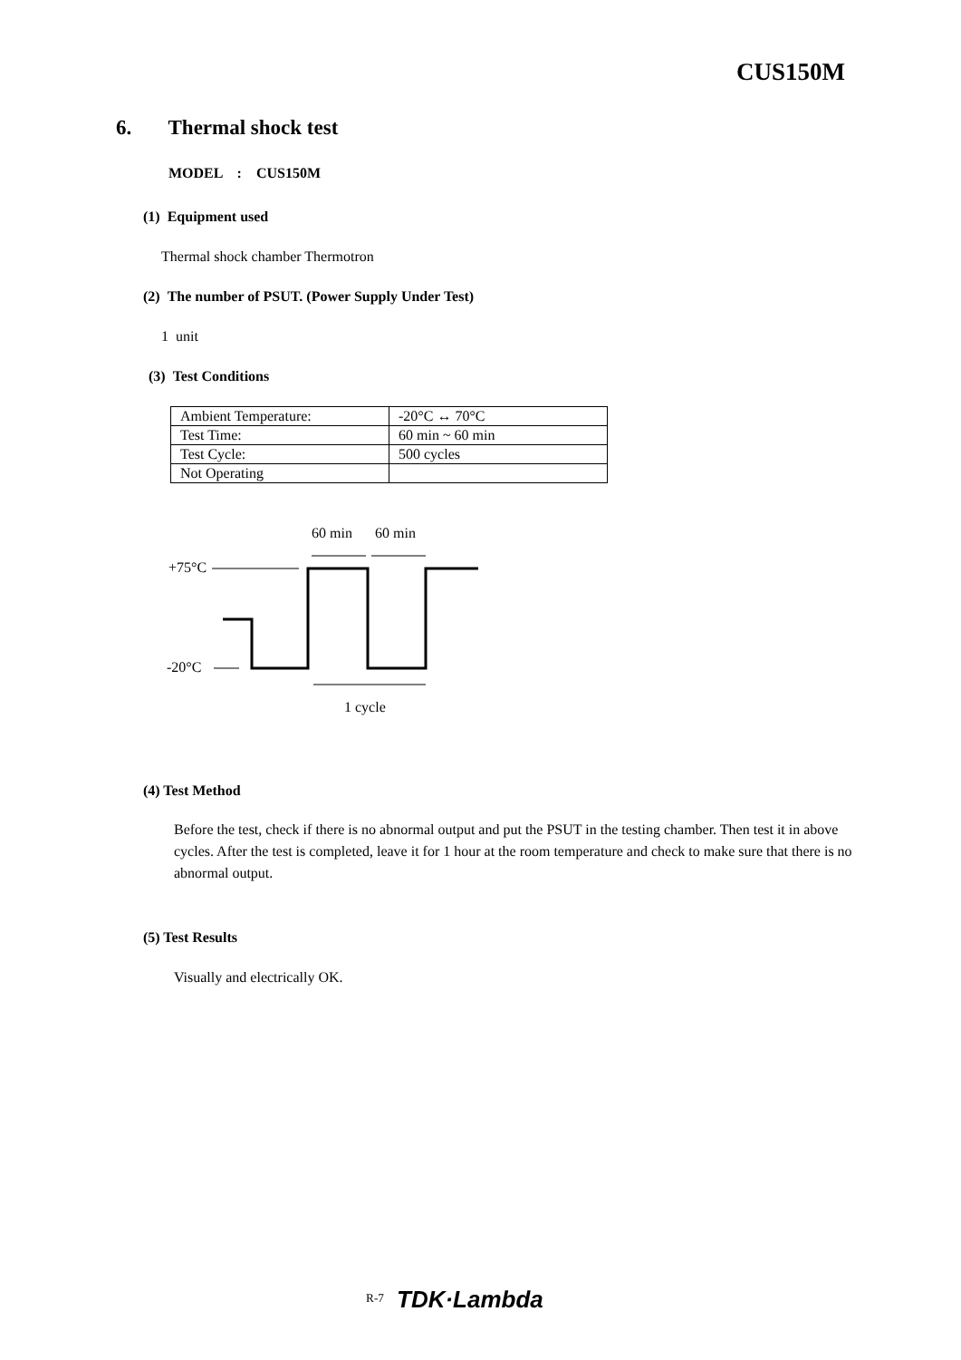CUS150M
6. Thermal shock test
MODEL : CUS150M
(1) Equipment used
Thermal shock chamber Thermotron
(2) The number of PSUT. (Power Supply Under Test)
1 unit
(3) Test Conditions
| Ambient Temperature: | -20°C ↔ 70°C |
| Test Time: | 60 min ~ 60 min |
| Test Cycle: | 500 cycles |
| Not Operating | |
60 min
60 min
+75°C
-20°C
1 cycle
(4) Test Method
Before the test, check if there is no abnormal output and put the PSUT in the testing chamber. Then test it in above cycles. After the test is completed, leave it for 1 hour at the room temperature and check to make sure that there is no abnormal output.
(5) Test Results
Visually and electrically OK.
<sup>R-7</sup> TDK·Lambda